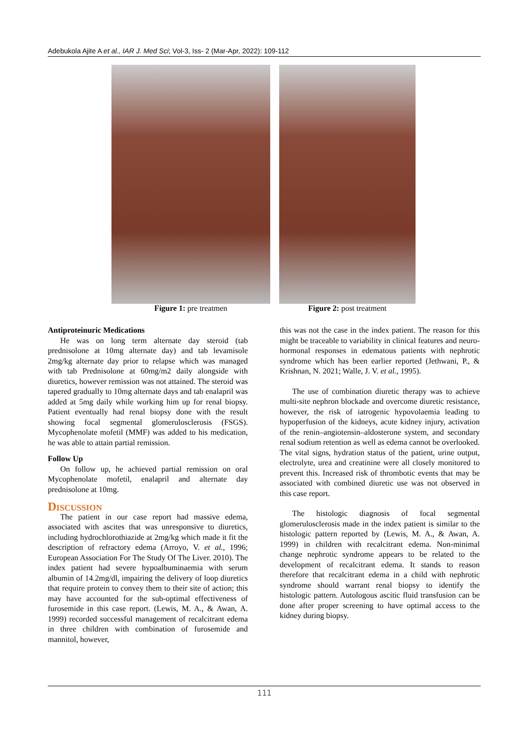Adebukola Ajite A et al., IAR J. Med Sci; Vol-3, Iss- 2 (Mar-Apr, 2022): 109-112
Figure 1: pre treatmen Figure 2: post treatment
Antiproteinuric Medications
He was on long term alternate day steroid (tab prednisolone at 10mg alternate day) and tab levamisole 2mg/kg alternate day prior to relapse which was managed with tab Prednisolone at 60mg/m2 daily alongside with diuretics, however remission was not attained. The steroid was tapered gradually to 10mg alternate days and tab enalapril was added at 5mg daily while working him up for renal biopsy. Patient eventually had renal biopsy done with the result showing focal segmental glomerulosclerosis (FSGS). Mycophenolate mofetil (MMF) was added to his medication, he was able to attain partial remission.
Follow Up
On follow up, he achieved partial remission on oral Mycophenolate mofetil, enalapril and alternate day prednisolone at 10mg.
Discussion
The patient in our case report had massive edema, associated with ascites that was unresponsive to diuretics, including hydrochlorothiazide at 2mg/kg which made it fit the description of refractory edema (Arroyo, V. et al., 1996; European Association For The Study Of The Liver. 2010). The index patient had severe hypoalbuminaemia with serum albumin of 14.2mg/dl, impairing the delivery of loop diuretics that require protein to convey them to their site of action; this may have accounted for the sub-optimal effectiveness of furosemide in this case report. (Lewis, M. A., & Awan, A. 1999) recorded successful management of recalcitrant edema in three children with combination of furosemide and mannitol, however,
this was not the case in the index patient. The reason for this might be traceable to variability in clinical features and neuro-hormonal responses in edematous patients with nephrotic syndrome which has been earlier reported (Jethwani, P., & Krishnan, N. 2021; Walle, J. V. et al., 1995).
The use of combination diuretic therapy was to achieve multi-site nephron blockade and overcome diuretic resistance, however, the risk of iatrogenic hypovolaemia leading to hypoperfusion of the kidneys, acute kidney injury, activation of the renin–angiotensin–aldosterone system, and secondary renal sodium retention as well as edema cannot be overlooked. The vital signs, hydration status of the patient, urine output, electrolyte, urea and creatinine were all closely monitored to prevent this. Increased risk of thrombotic events that may be associated with combined diuretic use was not observed in this case report.
The histologic diagnosis of focal segmental glomerulosclerosis made in the index patient is similar to the histologic pattern reported by (Lewis, M. A., & Awan, A. 1999) in children with recalcitrant edema. Non-minimal change nephrotic syndrome appears to be related to the development of recalcitrant edema. It stands to reason therefore that recalcitrant edema in a child with nephrotic syndrome should warrant renal biopsy to identify the histologic pattern. Autologous ascitic fluid transfusion can be done after proper screening to have optimal access to the kidney during biopsy.
111